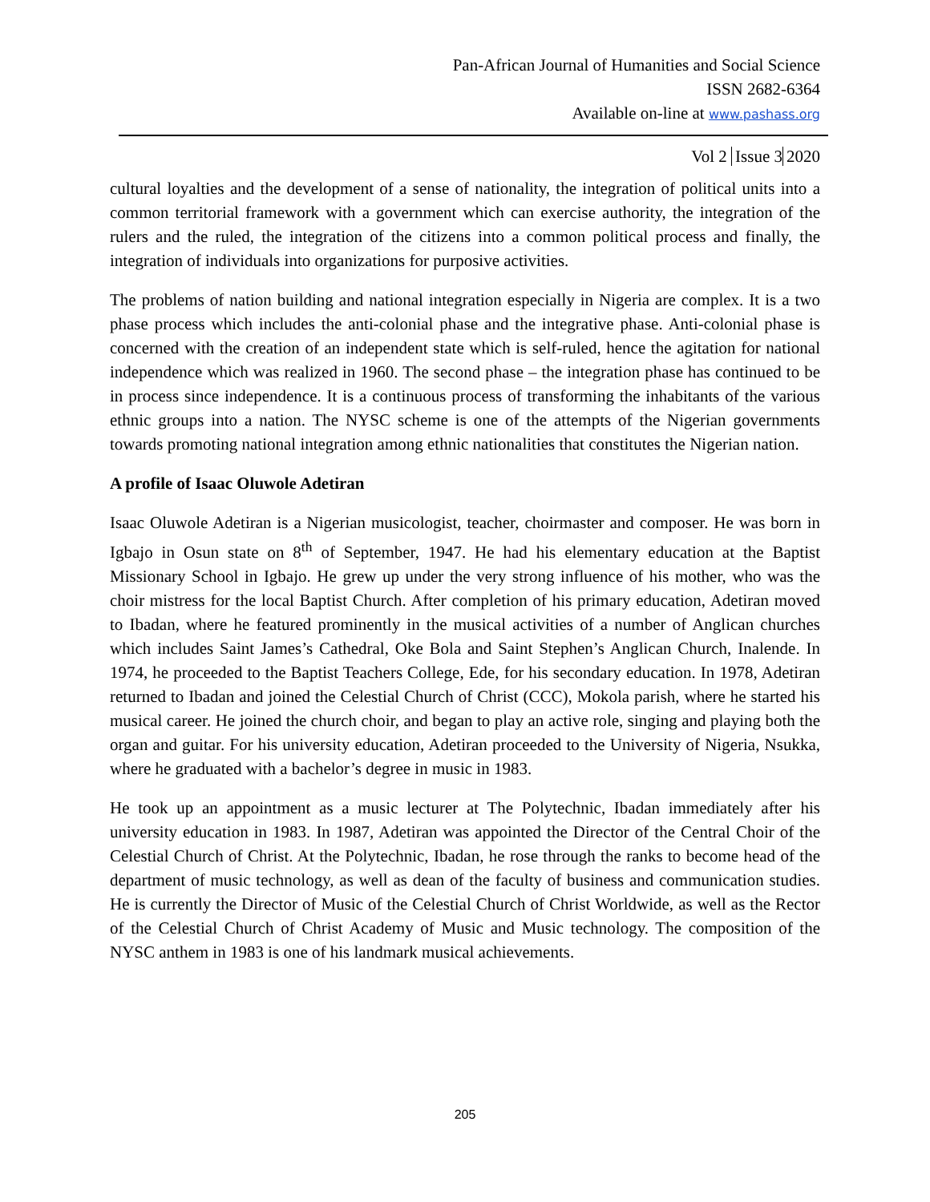Pan-African Journal of Humanities and Social Science
ISSN 2682-6364
Available on-line at www.pashass.org
Vol 2 Issue 3 2020
cultural loyalties and the development of a sense of nationality, the integration of political units into a common territorial framework with a government which can exercise authority, the integration of the rulers and the ruled, the integration of the citizens into a common political process and finally, the integration of individuals into organizations for purposive activities.
The problems of nation building and national integration especially in Nigeria are complex. It is a two phase process which includes the anti-colonial phase and the integrative phase. Anti-colonial phase is concerned with the creation of an independent state which is self-ruled, hence the agitation for national independence which was realized in 1960. The second phase – the integration phase has continued to be in process since independence. It is a continuous process of transforming the inhabitants of the various ethnic groups into a nation. The NYSC scheme is one of the attempts of the Nigerian governments towards promoting national integration among ethnic nationalities that constitutes the Nigerian nation.
A profile of Isaac Oluwole Adetiran
Isaac Oluwole Adetiran is a Nigerian musicologist, teacher, choirmaster and composer. He was born in Igbajo in Osun state on 8<sup>th</sup> of September, 1947. He had his elementary education at the Baptist Missionary School in Igbajo. He grew up under the very strong influence of his mother, who was the choir mistress for the local Baptist Church. After completion of his primary education, Adetiran moved to Ibadan, where he featured prominently in the musical activities of a number of Anglican churches which includes Saint James’s Cathedral, Oke Bola and Saint Stephen’s Anglican Church, Inalende. In 1974, he proceeded to the Baptist Teachers College, Ede, for his secondary education. In 1978, Adetiran returned to Ibadan and joined the Celestial Church of Christ (CCC), Mokola parish, where he started his musical career. He joined the church choir, and began to play an active role, singing and playing both the organ and guitar. For his university education, Adetiran proceeded to the University of Nigeria, Nsukka, where he graduated with a bachelor’s degree in music in 1983.
He took up an appointment as a music lecturer at The Polytechnic, Ibadan immediately after his university education in 1983. In 1987, Adetiran was appointed the Director of the Central Choir of the Celestial Church of Christ. At the Polytechnic, Ibadan, he rose through the ranks to become head of the department of music technology, as well as dean of the faculty of business and communication studies. He is currently the Director of Music of the Celestial Church of Christ Worldwide, as well as the Rector of the Celestial Church of Christ Academy of Music and Music technology. The composition of the NYSC anthem in 1983 is one of his landmark musical achievements.
205